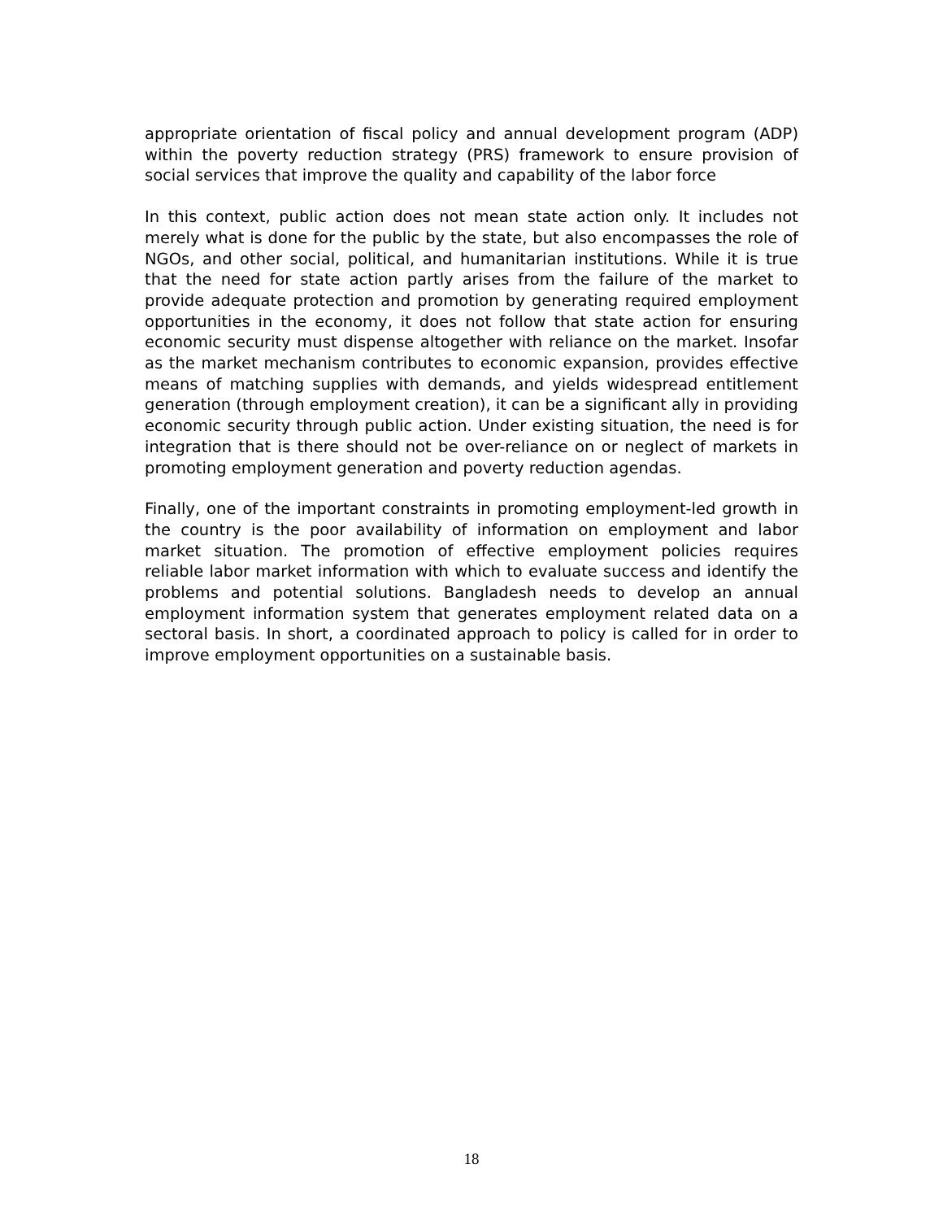appropriate orientation of fiscal policy and annual development program (ADP) within the poverty reduction strategy (PRS) framework to ensure provision of social services that improve the quality and capability of the labor force
In this context, public action does not mean state action only. It includes not merely what is done for the public by the state, but also encompasses the role of NGOs, and other social, political, and humanitarian institutions. While it is true that the need for state action partly arises from the failure of the market to provide adequate protection and promotion by generating required employment opportunities in the economy, it does not follow that state action for ensuring economic security must dispense altogether with reliance on the market. Insofar as the market mechanism contributes to economic expansion, provides effective means of matching supplies with demands, and yields widespread entitlement generation (through employment creation), it can be a significant ally in providing economic security through public action. Under existing situation, the need is for integration that is there should not be over-reliance on or neglect of markets in promoting employment generation and poverty reduction agendas.
Finally, one of the important constraints in promoting employment-led growth in the country is the poor availability of information on employment and labor market situation. The promotion of effective employment policies requires reliable labor market information with which to evaluate success and identify the problems and potential solutions. Bangladesh needs to develop an annual employment information system that generates employment related data on a sectoral basis. In short, a coordinated approach to policy is called for in order to improve employment opportunities on a sustainable basis.
18